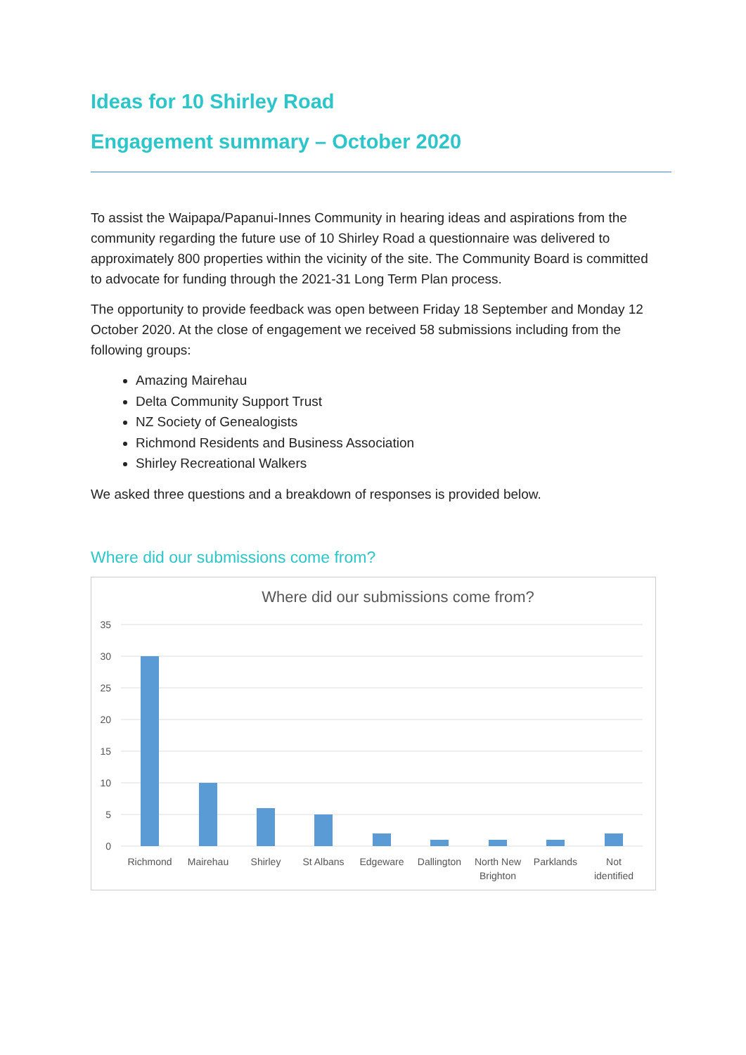Ideas for 10 Shirley Road
Engagement summary – October 2020
To assist the Waipapa/Papanui-Innes Community in hearing ideas and aspirations from the community regarding the future use of 10 Shirley Road a questionnaire was delivered to approximately 800 properties within the vicinity of the site. The Community Board is committed to advocate for funding through the 2021-31 Long Term Plan process.
The opportunity to provide feedback was open between Friday 18 September and Monday 12 October 2020. At the close of engagement we received 58 submissions including from the following groups:
Amazing Mairehau
Delta Community Support Trust
NZ Society of Genealogists
Richmond Residents and Business Association
Shirley Recreational Walkers
We asked three questions and a breakdown of responses is provided below.
Where did our submissions come from?
Where did our submissions come from?
35
30
25
20
15
10
5
0
Richmond
Mairehau
Shirley
St Albans
Edgeware
Dallington
North New
Brighton
Parklands
Not
identified